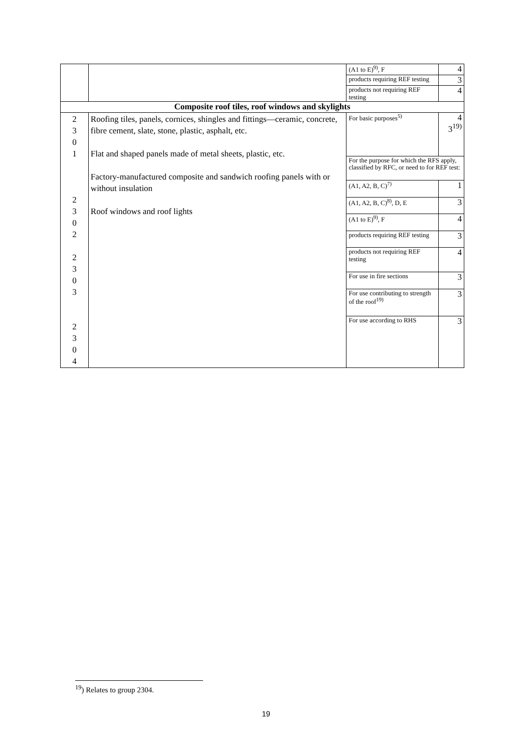| | | (A1 to E)<sup>9)</sup>, F | 4 |
| | | products requiring REF testing | 3 |
| | | products not requiring REF testing | 4 |
| Composite roof tiles, roof windows and skylights | | | |
| 2 3 0 1 2 3 0 2 2 3 0 3 2 3 0 4 | Roofing tiles, panels, cornices, shingles and fittings—ceramic, concrete, fibre cement, slate, stone, plastic, asphalt, etc. Flat and shaped panels made of metal sheets, plastic, etc. Factory-manufactured composite and sandwich roofing panels with or without insulation Roof windows and roof lights | For basic purposes<sup>5)</sup> | 4 3<sup>19)</sup> |
| | | For the purpose for which the RFS apply, classified by RFC, or need to for REF test: | |
| | | (A1, A2, B, C)<sup>7)</sup> | 1 |
| | | (A1, A2, B, C)<sup>8)</sup>, D, E | 3 |
| | | (A1 to E)<sup>9)</sup>, F | 4 |
| | | products requiring REF testing | 3 |
| | | products not requiring REF testing | 4 |
| | | For use in fire sections | 3 |
| | | For use contributing to strength of the roof<sup>19)</sup> | 3 |
| | | For use according to RHS | 3 |
<sup>19</sup>) Relates to group 2304.
19